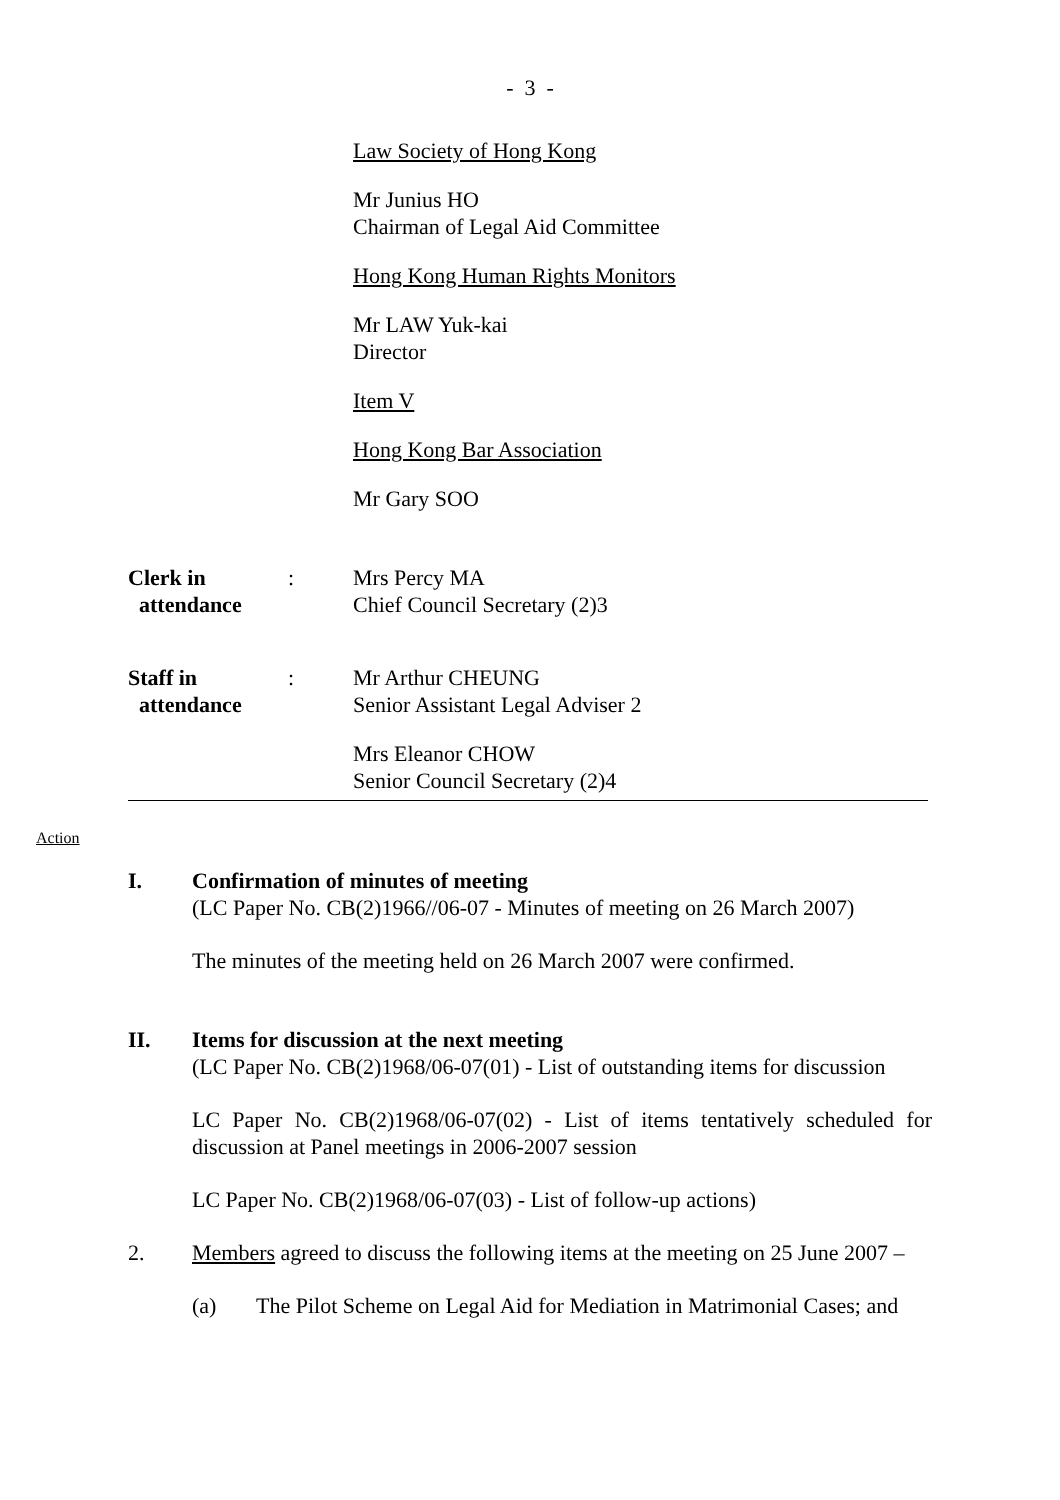- 3 -
Law Society of Hong Kong
Mr Junius HO
Chairman of Legal Aid Committee
Hong Kong Human Rights Monitors
Mr LAW Yuk-kai
Director
Item V
Hong Kong Bar Association
Mr Gary SOO
Clerk in
attendance
: Mrs Percy MA
Chief Council Secretary (2)3
Staff in
attendance
: Mr Arthur CHEUNG
Senior Assistant Legal Adviser 2
Mrs Eleanor CHOW
Senior Council Secretary (2)4
Action
I. Confirmation of minutes of meeting
(LC Paper No. CB(2)1966//06-07 - Minutes of meeting on 26 March 2007)
The minutes of the meeting held on 26 March 2007 were confirmed.
II. Items for discussion at the next meeting
(LC Paper No. CB(2)1968/06-07(01) - List of outstanding items for discussion
LC Paper No. CB(2)1968/06-07(02) - List of items tentatively scheduled for discussion at Panel meetings in 2006-2007 session
LC Paper No. CB(2)1968/06-07(03) - List of follow-up actions)
2. Members agreed to discuss the following items at the meeting on 25 June 2007 –
(a) The Pilot Scheme on Legal Aid for Mediation in Matrimonial Cases; and